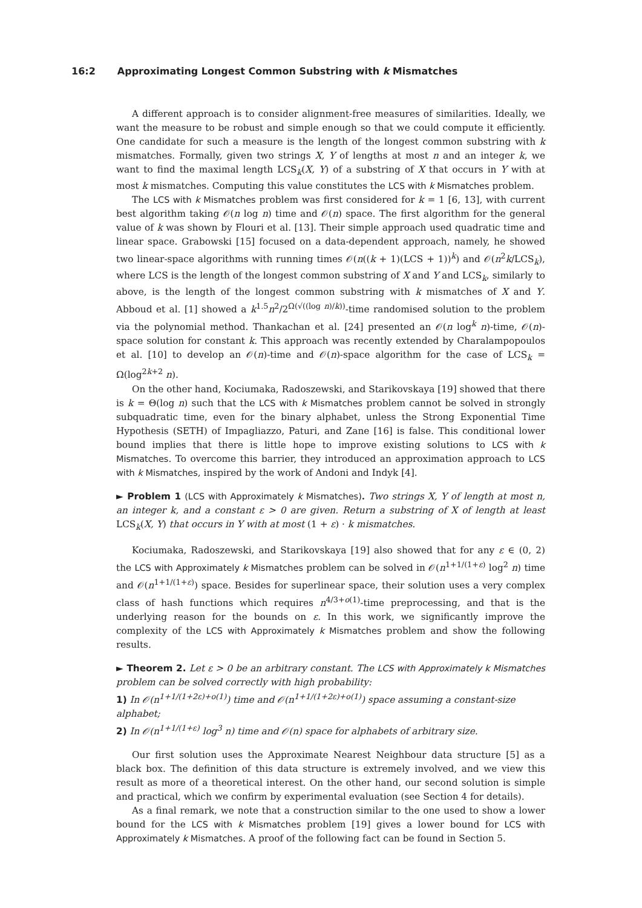16:2 Approximating Longest Common Substring with k Mismatches
A different approach is to consider alignment-free measures of similarities. Ideally, we want the measure to be robust and simple enough so that we could compute it efficiently. One candidate for such a measure is the length of the longest common substring with k mismatches. Formally, given two strings X, Y of lengths at most n and an integer k, we want to find the maximal length LCS<sub>k</sub>(X, Y) of a substring of X that occurs in Y with at most k mismatches. Computing this value constitutes the LCS with k Mismatches problem.
The LCS with k Mismatches problem was first considered for k = 1 [6, 13], with current best algorithm taking 𝒪(n log n) time and 𝒪(n) space. The first algorithm for the general value of k was shown by Flouri et al. [13]. Their simple approach used quadratic time and linear space. Grabowski [15] focused on a data-dependent approach, namely, he showed two linear-space algorithms with running times 𝒪(n((k + 1)(LCS + 1))<sup>k</sup>) and 𝒪(n<sup>2</sup>k/LCS<sub>k</sub>), where LCS is the length of the longest common substring of X and Y and LCS<sub>k</sub>, similarly to above, is the length of the longest common substring with k mismatches of X and Y. Abboud et al. [1] showed a k<sup>1.5</sup>n<sup>2</sup>/2<sup>Ω(√((log n)/k))</sup>-time randomised solution to the problem via the polynomial method. Thankachan et al. [24] presented an 𝒪(n log<sup>k</sup> n)-time, 𝒪(n)-space solution for constant k. This approach was recently extended by Charalampopoulos et al. [10] to develop an 𝒪(n)-time and 𝒪(n)-space algorithm for the case of LCS<sub>k</sub> = Ω(log<sup>2k+2</sup> n).
On the other hand, Kociumaka, Radoszewski, and Starikovskaya [19] showed that there is k = Θ(log n) such that the LCS with k Mismatches problem cannot be solved in strongly subquadratic time, even for the binary alphabet, unless the Strong Exponential Time Hypothesis (SETH) of Impagliazzo, Paturi, and Zane [16] is false. This conditional lower bound implies that there is little hope to improve existing solutions to LCS with k Mismatches. To overcome this barrier, they introduced an approximation approach to LCS with k Mismatches, inspired by the work of Andoni and Indyk [4].
► Problem 1 (LCS with Approximately k Mismatches). Two strings X, Y of length at most n, an integer k, and a constant ε > 0 are given. Return a substring of X of length at least LCS<sub>k</sub>(X, Y) that occurs in Y with at most (1 + ε) · k mismatches.
Kociumaka, Radoszewski, and Starikovskaya [19] also showed that for any ε ∈ (0, 2) the LCS with Approximately k Mismatches problem can be solved in 𝒪(n<sup>1+1/(1+ε)</sup> log<sup>2</sup> n) time and 𝒪(n<sup>1+1/(1+ε)</sup>) space. Besides for superlinear space, their solution uses a very complex class of hash functions which requires n<sup>4/3+o(1)</sup>-time preprocessing, and that is the underlying reason for the bounds on ε. In this work, we significantly improve the complexity of the LCS with Approximately k Mismatches problem and show the following results.
► Theorem 2. Let ε > 0 be an arbitrary constant. The LCS with Approximately k Mismatches problem can be solved correctly with high probability:
1) In 𝒪(n<sup>1+1/(1+2ε)+o(1)</sup>) time and 𝒪(n<sup>1+1/(1+2ε)+o(1)</sup>) space assuming a constant-size alphabet;
2) In 𝒪(n<sup>1+1/(1+ε)</sup> log<sup>3</sup> n) time and 𝒪(n) space for alphabets of arbitrary size.
Our first solution uses the Approximate Nearest Neighbour data structure [5] as a black box. The definition of this data structure is extremely involved, and we view this result as more of a theoretical interest. On the other hand, our second solution is simple and practical, which we confirm by experimental evaluation (see Section 4 for details).
As a final remark, we note that a construction similar to the one used to show a lower bound for the LCS with k Mismatches problem [19] gives a lower bound for LCS with Approximately k Mismatches. A proof of the following fact can be found in Section 5.